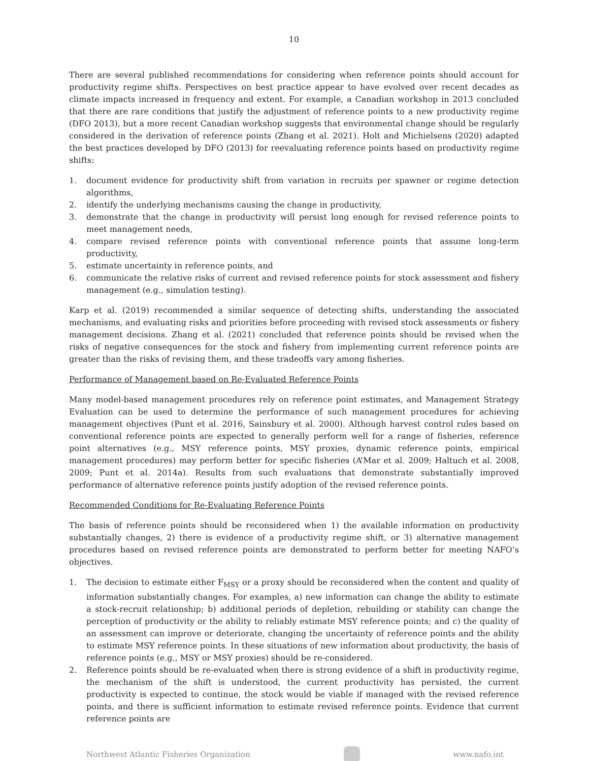10
There are several published recommendations for considering when reference points should account for productivity regime shifts. Perspectives on best practice appear to have evolved over recent decades as climate impacts increased in frequency and extent. For example, a Canadian workshop in 2013 concluded that there are rare conditions that justify the adjustment of reference points to a new productivity regime (DFO 2013), but a more recent Canadian workshop suggests that environmental change should be regularly considered in the derivation of reference points (Zhang et al. 2021). Holt and Michielsens (2020) adapted the best practices developed by DFO (2013) for reevaluating reference points based on productivity regime shifts:
1. document evidence for productivity shift from variation in recruits per spawner or regime detection algorithms,
2. identify the underlying mechanisms causing the change in productivity,
3. demonstrate that the change in productivity will persist long enough for revised reference points to meet management needs,
4. compare revised reference points with conventional reference points that assume long-term productivity,
5. estimate uncertainty in reference points, and
6. communicate the relative risks of current and revised reference points for stock assessment and fishery management (e.g., simulation testing).
Karp et al. (2019) recommended a similar sequence of detecting shifts, understanding the associated mechanisms, and evaluating risks and priorities before proceeding with revised stock assessments or fishery management decisions. Zhang et al. (2021) concluded that reference points should be revised when the risks of negative consequences for the stock and fishery from implementing current reference points are greater than the risks of revising them, and these tradeoffs vary among fisheries.
Performance of Management based on Re-Evaluated Reference Points
Many model-based management procedures rely on reference point estimates, and Management Strategy Evaluation can be used to determine the performance of such management procedures for achieving management objectives (Punt et al. 2016, Sainsbury et al. 2000). Although harvest control rules based on conventional reference points are expected to generally perform well for a range of fisheries, reference point alternatives (e.g., MSY reference points, MSY proxies, dynamic reference points, empirical management procedures) may perform better for specific fisheries (A’Mar et al. 2009; Haltuch et al. 2008, 2009; Punt et al. 2014a). Results from such evaluations that demonstrate substantially improved performance of alternative reference points justify adoption of the revised reference points.
Recommended Conditions for Re-Evaluating Reference Points
The basis of reference points should be reconsidered when 1) the available information on productivity substantially changes, 2) there is evidence of a productivity regime shift, or 3) alternative management procedures based on revised reference points are demonstrated to perform better for meeting NAFO’s objectives.
1. The decision to estimate either F<sub>MSY</sub> or a proxy should be reconsidered when the content and quality of information substantially changes. For examples, a) new information can change the ability to estimate a stock-recruit relationship; b) additional periods of depletion, rebuilding or stability can change the perception of productivity or the ability to reliably estimate MSY reference points; and c) the quality of an assessment can improve or deteriorate, changing the uncertainty of reference points and the ability to estimate MSY reference points. In these situations of new information about productivity, the basis of reference points (e.g., MSY or MSY proxies) should be re-considered.
2. Reference points should be re-evaluated when there is strong evidence of a shift in productivity regime, the mechanism of the shift is understood, the current productivity has persisted, the current productivity is expected to continue, the stock would be viable if managed with the revised reference points, and there is sufficient information to estimate revised reference points. Evidence that current reference points are
Northwest Atlantic Fisheries Organization
www.nafo.int